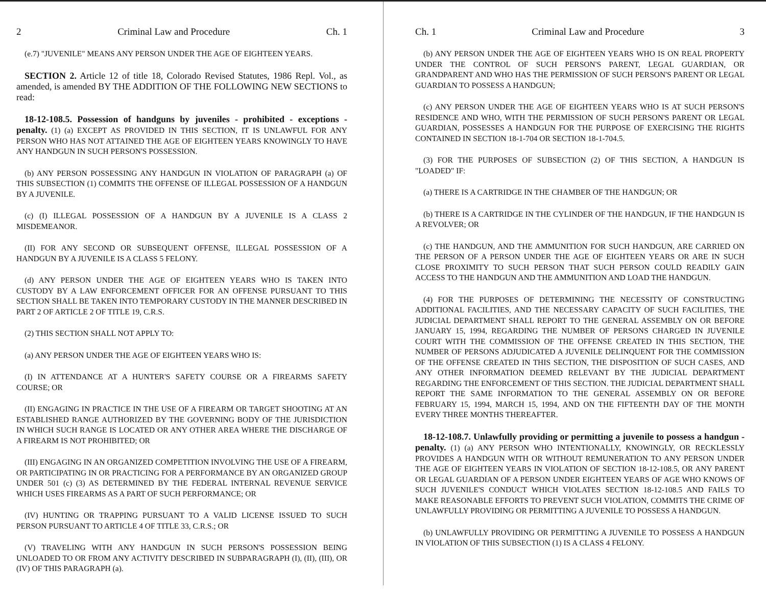2 Criminal Law and Procedure Ch. 1
(e.7) "JUVENILE" MEANS ANY PERSON UNDER THE AGE OF EIGHTEEN YEARS.
SECTION 2. Article 12 of title 18, Colorado Revised Statutes, 1986 Repl. Vol., as amended, is amended BY THE ADDITION OF THE FOLLOWING NEW SECTIONS to read:
18-12-108.5. Possession of handguns by juveniles - prohibited - exceptions - penalty. (1) (a) EXCEPT AS PROVIDED IN THIS SECTION, IT IS UNLAWFUL FOR ANY PERSON WHO HAS NOT ATTAINED THE AGE OF EIGHTEEN YEARS KNOWINGLY TO HAVE ANY HANDGUN IN SUCH PERSON'S POSSESSION.
(b) ANY PERSON POSSESSING ANY HANDGUN IN VIOLATION OF PARAGRAPH (a) OF THIS SUBSECTION (1) COMMITS THE OFFENSE OF ILLEGAL POSSESSION OF A HANDGUN BY A JUVENILE.
(c) (I) ILLEGAL POSSESSION OF A HANDGUN BY A JUVENILE IS A CLASS 2 MISDEMEANOR.
(II) FOR ANY SECOND OR SUBSEQUENT OFFENSE, ILLEGAL POSSESSION OF A HANDGUN BY A JUVENILE IS A CLASS 5 FELONY.
(d) ANY PERSON UNDER THE AGE OF EIGHTEEN YEARS WHO IS TAKEN INTO CUSTODY BY A LAW ENFORCEMENT OFFICER FOR AN OFFENSE PURSUANT TO THIS SECTION SHALL BE TAKEN INTO TEMPORARY CUSTODY IN THE MANNER DESCRIBED IN PART 2 OF ARTICLE 2 OF TITLE 19, C.R.S.
(2) THIS SECTION SHALL NOT APPLY TO:
(a) ANY PERSON UNDER THE AGE OF EIGHTEEN YEARS WHO IS:
(I) IN ATTENDANCE AT A HUNTER'S SAFETY COURSE OR A FIREARMS SAFETY COURSE; OR
(II) ENGAGING IN PRACTICE IN THE USE OF A FIREARM OR TARGET SHOOTING AT AN ESTABLISHED RANGE AUTHORIZED BY THE GOVERNING BODY OF THE JURISDICTION IN WHICH SUCH RANGE IS LOCATED OR ANY OTHER AREA WHERE THE DISCHARGE OF A FIREARM IS NOT PROHIBITED; OR
(III) ENGAGING IN AN ORGANIZED COMPETITION INVOLVING THE USE OF A FIREARM, OR PARTICIPATING IN OR PRACTICING FOR A PERFORMANCE BY AN ORGANIZED GROUP UNDER 501 (c) (3) AS DETERMINED BY THE FEDERAL INTERNAL REVENUE SERVICE WHICH USES FIREARMS AS A PART OF SUCH PERFORMANCE; OR
(IV) HUNTING OR TRAPPING PURSUANT TO A VALID LICENSE ISSUED TO SUCH PERSON PURSUANT TO ARTICLE 4 OF TITLE 33, C.R.S.; OR
(V) TRAVELING WITH ANY HANDGUN IN SUCH PERSON'S POSSESSION BEING UNLOADED TO OR FROM ANY ACTIVITY DESCRIBED IN SUBPARAGRAPH (I), (II), (III), OR (IV) OF THIS PARAGRAPH (a).
Ch. 1 Criminal Law and Procedure 3
(b) ANY PERSON UNDER THE AGE OF EIGHTEEN YEARS WHO IS ON REAL PROPERTY UNDER THE CONTROL OF SUCH PERSON'S PARENT, LEGAL GUARDIAN, OR GRANDPARENT AND WHO HAS THE PERMISSION OF SUCH PERSON'S PARENT OR LEGAL GUARDIAN TO POSSESS A HANDGUN;
(c) ANY PERSON UNDER THE AGE OF EIGHTEEN YEARS WHO IS AT SUCH PERSON'S RESIDENCE AND WHO, WITH THE PERMISSION OF SUCH PERSON'S PARENT OR LEGAL GUARDIAN, POSSESSES A HANDGUN FOR THE PURPOSE OF EXERCISING THE RIGHTS CONTAINED IN SECTION 18-1-704 OR SECTION 18-1-704.5.
(3) FOR THE PURPOSES OF SUBSECTION (2) OF THIS SECTION, A HANDGUN IS "LOADED" IF:
(a) THERE IS A CARTRIDGE IN THE CHAMBER OF THE HANDGUN; OR
(b) THERE IS A CARTRIDGE IN THE CYLINDER OF THE HANDGUN, IF THE HANDGUN IS A REVOLVER; OR
(c) THE HANDGUN, AND THE AMMUNITION FOR SUCH HANDGUN, ARE CARRIED ON THE PERSON OF A PERSON UNDER THE AGE OF EIGHTEEN YEARS OR ARE IN SUCH CLOSE PROXIMITY TO SUCH PERSON THAT SUCH PERSON COULD READILY GAIN ACCESS TO THE HANDGUN AND THE AMMUNITION AND LOAD THE HANDGUN.
(4) FOR THE PURPOSES OF DETERMINING THE NECESSITY OF CONSTRUCTING ADDITIONAL FACILITIES, AND THE NECESSARY CAPACITY OF SUCH FACILITIES, THE JUDICIAL DEPARTMENT SHALL REPORT TO THE GENERAL ASSEMBLY ON OR BEFORE JANUARY 15, 1994, REGARDING THE NUMBER OF PERSONS CHARGED IN JUVENILE COURT WITH THE COMMISSION OF THE OFFENSE CREATED IN THIS SECTION, THE NUMBER OF PERSONS ADJUDICATED A JUVENILE DELINQUENT FOR THE COMMISSION OF THE OFFENSE CREATED IN THIS SECTION, THE DISPOSITION OF SUCH CASES, AND ANY OTHER INFORMATION DEEMED RELEVANT BY THE JUDICIAL DEPARTMENT REGARDING THE ENFORCEMENT OF THIS SECTION. THE JUDICIAL DEPARTMENT SHALL REPORT THE SAME INFORMATION TO THE GENERAL ASSEMBLY ON OR BEFORE FEBRUARY 15, 1994, MARCH 15, 1994, AND ON THE FIFTEENTH DAY OF THE MONTH EVERY THREE MONTHS THEREAFTER.
18-12-108.7. Unlawfully providing or permitting a juvenile to possess a handgun - penalty. (1) (a) ANY PERSON WHO INTENTIONALLY, KNOWINGLY, OR RECKLESSLY PROVIDES A HANDGUN WITH OR WITHOUT REMUNERATION TO ANY PERSON UNDER THE AGE OF EIGHTEEN YEARS IN VIOLATION OF SECTION 18-12-108.5, OR ANY PARENT OR LEGAL GUARDIAN OF A PERSON UNDER EIGHTEEN YEARS OF AGE WHO KNOWS OF SUCH JUVENILE'S CONDUCT WHICH VIOLATES SECTION 18-12-108.5 AND FAILS TO MAKE REASONABLE EFFORTS TO PREVENT SUCH VIOLATION, COMMITS THE CRIME OF UNLAWFULLY PROVIDING OR PERMITTING A JUVENILE TO POSSESS A HANDGUN.
(b) UNLAWFULLY PROVIDING OR PERMITTING A JUVENILE TO POSSESS A HANDGUN IN VIOLATION OF THIS SUBSECTION (1) IS A CLASS 4 FELONY.